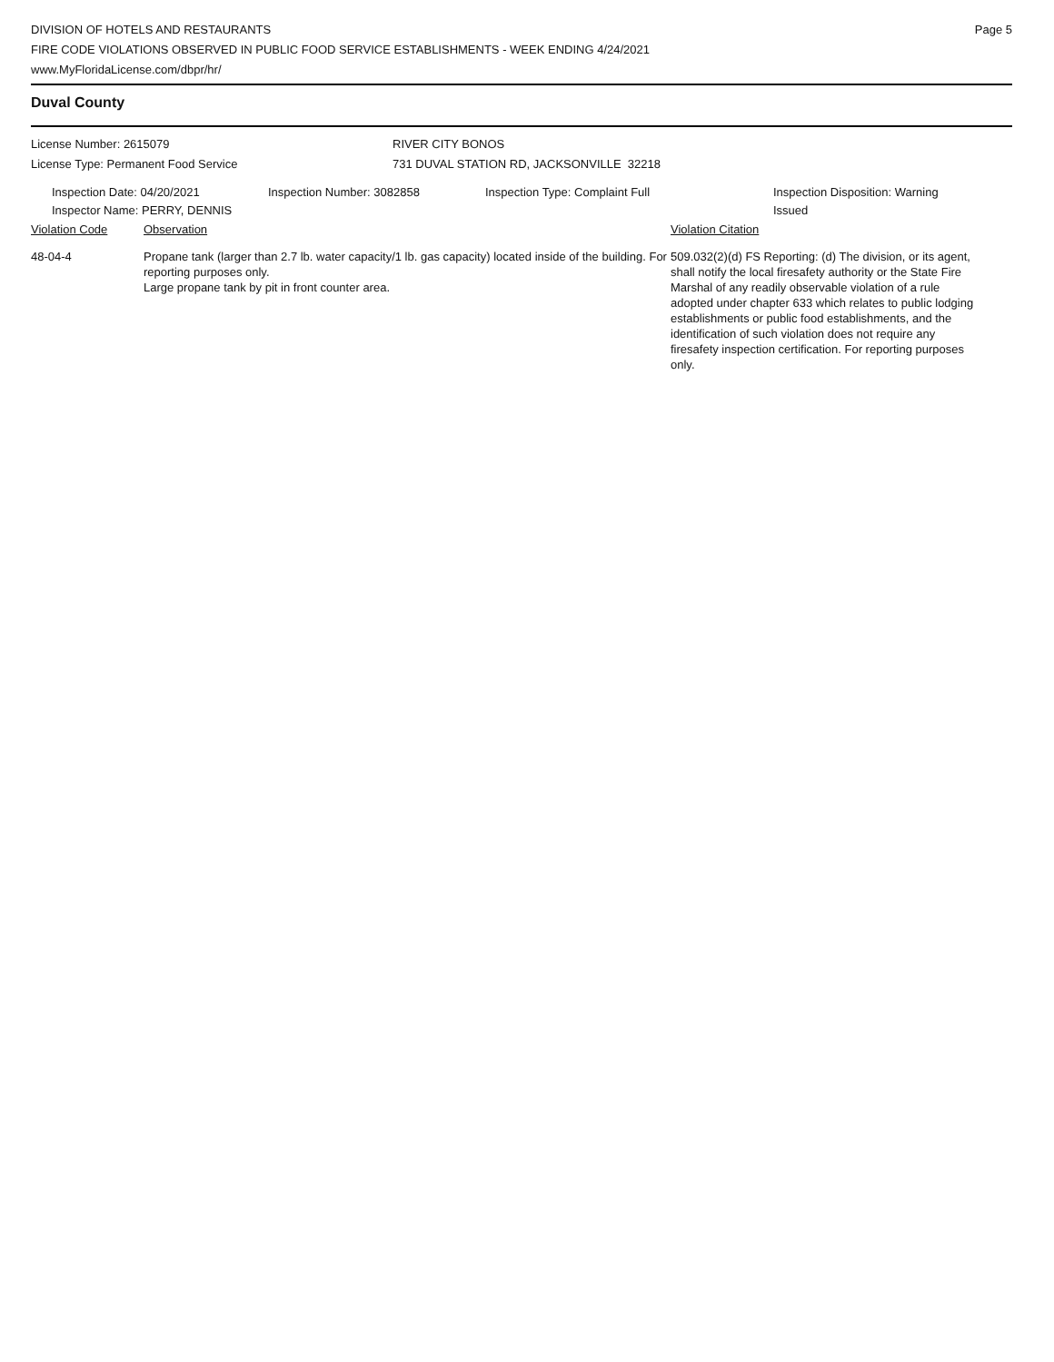DIVISION OF HOTELS AND RESTAURANTS
FIRE CODE VIOLATIONS OBSERVED IN PUBLIC FOOD SERVICE ESTABLISHMENTS - WEEK ENDING 4/24/2021
www.MyFloridaLicense.com/dbpr/hr/
Page 5
Duval County
License Number: 2615079
License Type: Permanent Food Service
RIVER CITY BONOS
731 DUVAL STATION RD, JACKSONVILLE 32218
Inspection Date: 04/20/2021
Inspector Name: PERRY, DENNIS
Inspection Number: 3082858 Inspection Type: Complaint Full Inspection Disposition: Warning Issued
Violation Code Observation Violation Citation
48-04-4 Propane tank (larger than 2.7 lb. water capacity/1 lb. gas capacity) located inside of the building. For reporting purposes only.
Large propane tank by pit in front counter area.
509.032(2)(d) FS Reporting: (d) The division, or its agent, shall notify the local firesafety authority or the State Fire Marshal of any readily observable violation of a rule adopted under chapter 633 which relates to public lodging establishments or public food establishments, and the identification of such violation does not require any firesafety inspection certification. For reporting purposes only.